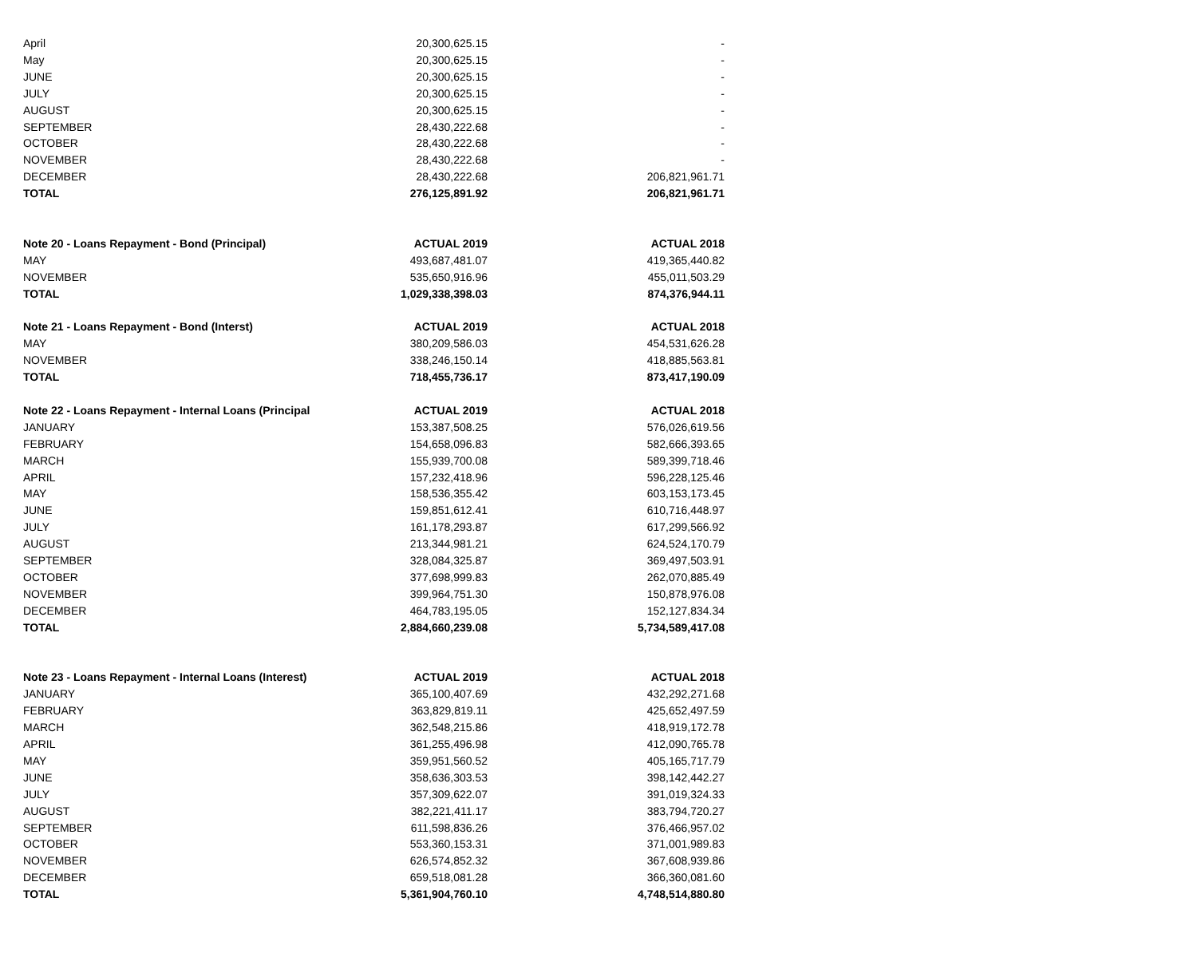| April | 20,300,625.15 | - |
| May | 20,300,625.15 | - |
| JUNE | 20,300,625.15 | - |
| JULY | 20,300,625.15 | - |
| AUGUST | 20,300,625.15 | - |
| SEPTEMBER | 28,430,222.68 | - |
| OCTOBER | 28,430,222.68 | - |
| NOVEMBER | 28,430,222.68 | - |
| DECEMBER | 28,430,222.68 | 206,821,961.71 |
| TOTAL | 276,125,891.92 | 206,821,961.71 |
| Note 20 - Loans Repayment - Bond (Principal) | ACTUAL 2019 | ACTUAL 2018 |
| MAY | 493,687,481.07 | 419,365,440.82 |
| NOVEMBER | 535,650,916.96 | 455,011,503.29 |
| TOTAL | 1,029,338,398.03 | 874,376,944.11 |
| Note 21 - Loans Repayment - Bond (Interst) | ACTUAL 2019 | ACTUAL 2018 |
| MAY | 380,209,586.03 | 454,531,626.28 |
| NOVEMBER | 338,246,150.14 | 418,885,563.81 |
| TOTAL | 718,455,736.17 | 873,417,190.09 |
| Note 22 - Loans Repayment - Internal Loans (Principal | ACTUAL 2019 | ACTUAL 2018 |
| JANUARY | 153,387,508.25 | 576,026,619.56 |
| FEBRUARY | 154,658,096.83 | 582,666,393.65 |
| MARCH | 155,939,700.08 | 589,399,718.46 |
| APRIL | 157,232,418.96 | 596,228,125.46 |
| MAY | 158,536,355.42 | 603,153,173.45 |
| JUNE | 159,851,612.41 | 610,716,448.97 |
| JULY | 161,178,293.87 | 617,299,566.92 |
| AUGUST | 213,344,981.21 | 624,524,170.79 |
| SEPTEMBER | 328,084,325.87 | 369,497,503.91 |
| OCTOBER | 377,698,999.83 | 262,070,885.49 |
| NOVEMBER | 399,964,751.30 | 150,878,976.08 |
| DECEMBER | 464,783,195.05 | 152,127,834.34 |
| TOTAL | 2,884,660,239.08 | 5,734,589,417.08 |
| Note 23 - Loans Repayment - Internal Loans (Interest) | ACTUAL 2019 | ACTUAL 2018 |
| JANUARY | 365,100,407.69 | 432,292,271.68 |
| FEBRUARY | 363,829,819.11 | 425,652,497.59 |
| MARCH | 362,548,215.86 | 418,919,172.78 |
| APRIL | 361,255,496.98 | 412,090,765.78 |
| MAY | 359,951,560.52 | 405,165,717.79 |
| JUNE | 358,636,303.53 | 398,142,442.27 |
| JULY | 357,309,622.07 | 391,019,324.33 |
| AUGUST | 382,221,411.17 | 383,794,720.27 |
| SEPTEMBER | 611,598,836.26 | 376,466,957.02 |
| OCTOBER | 553,360,153.31 | 371,001,989.83 |
| NOVEMBER | 626,574,852.32 | 367,608,939.86 |
| DECEMBER | 659,518,081.28 | 366,360,081.60 |
| TOTAL | 5,361,904,760.10 | 4,748,514,880.80 |